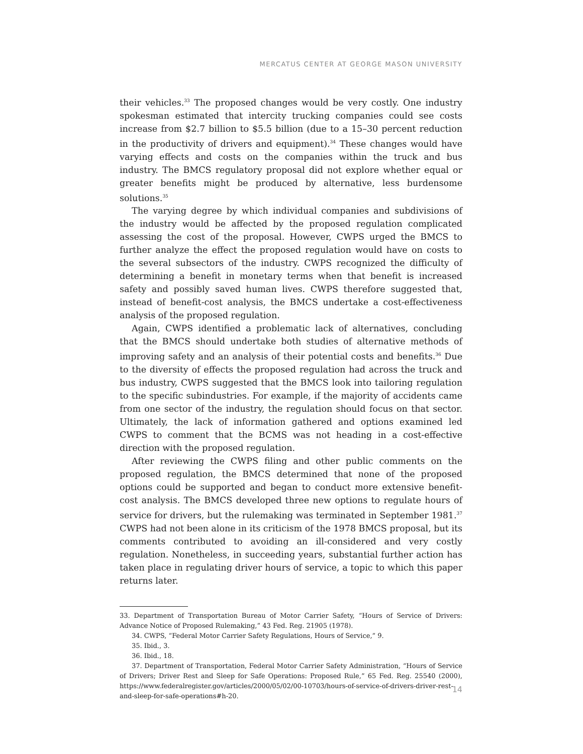MERCATUS CENTER AT GEORGE MASON UNIVERSITY
their vehicles.<sup>33</sup> The proposed changes would be very costly. One industry spokesman estimated that intercity trucking companies could see costs increase from $2.7 billion to $5.5 billion (due to a 15–30 percent reduction in the productivity of drivers and equipment).<sup>34</sup> These changes would have varying effects and costs on the companies within the truck and bus industry. The BMCS regulatory proposal did not explore whether equal or greater benefits might be produced by alternative, less burdensome solutions.<sup>35</sup>
The varying degree by which individual companies and subdivisions of the industry would be affected by the proposed regulation complicated assessing the cost of the proposal. However, CWPS urged the BMCS to further analyze the effect the proposed regulation would have on costs to the several subsectors of the industry. CWPS recognized the difficulty of determining a benefit in monetary terms when that benefit is increased safety and possibly saved human lives. CWPS therefore suggested that, instead of benefit-cost analysis, the BMCS undertake a cost-effectiveness analysis of the proposed regulation.
Again, CWPS identified a problematic lack of alternatives, concluding that the BMCS should undertake both studies of alternative methods of improving safety and an analysis of their potential costs and benefits.<sup>36</sup> Due to the diversity of effects the proposed regulation had across the truck and bus industry, CWPS suggested that the BMCS look into tailoring regulation to the specific subindustries. For example, if the majority of accidents came from one sector of the industry, the regulation should focus on that sector. Ultimately, the lack of information gathered and options examined led CWPS to comment that the BCMS was not heading in a cost-effective direction with the proposed regulation.
After reviewing the CWPS filing and other public comments on the proposed regulation, the BMCS determined that none of the proposed options could be supported and began to conduct more extensive benefit-cost analysis. The BMCS developed three new options to regulate hours of service for drivers, but the rulemaking was terminated in September 1981.<sup>37</sup> CWPS had not been alone in its criticism of the 1978 BMCS proposal, but its comments contributed to avoiding an ill-considered and very costly regulation. Nonetheless, in succeeding years, substantial further action has taken place in regulating driver hours of service, a topic to which this paper returns later.
33. Department of Transportation Bureau of Motor Carrier Safety, “Hours of Service of Drivers: Advance Notice of Proposed Rulemaking,” 43 Fed. Reg. 21905 (1978).
34. CWPS, “Federal Motor Carrier Safety Regulations, Hours of Service,” 9.
35. Ibid., 3.
36. Ibid., 18.
37. Department of Transportation, Federal Motor Carrier Safety Administration, “Hours of Service of Drivers; Driver Rest and Sleep for Safe Operations: Proposed Rule,” 65 Fed. Reg. 25540 (2000), https://www.federalregister.gov/articles/2000/05/02/00-10703/hours-of-service-of-drivers-driver-rest-and-sleep-for-safe-operations#h-20.
14